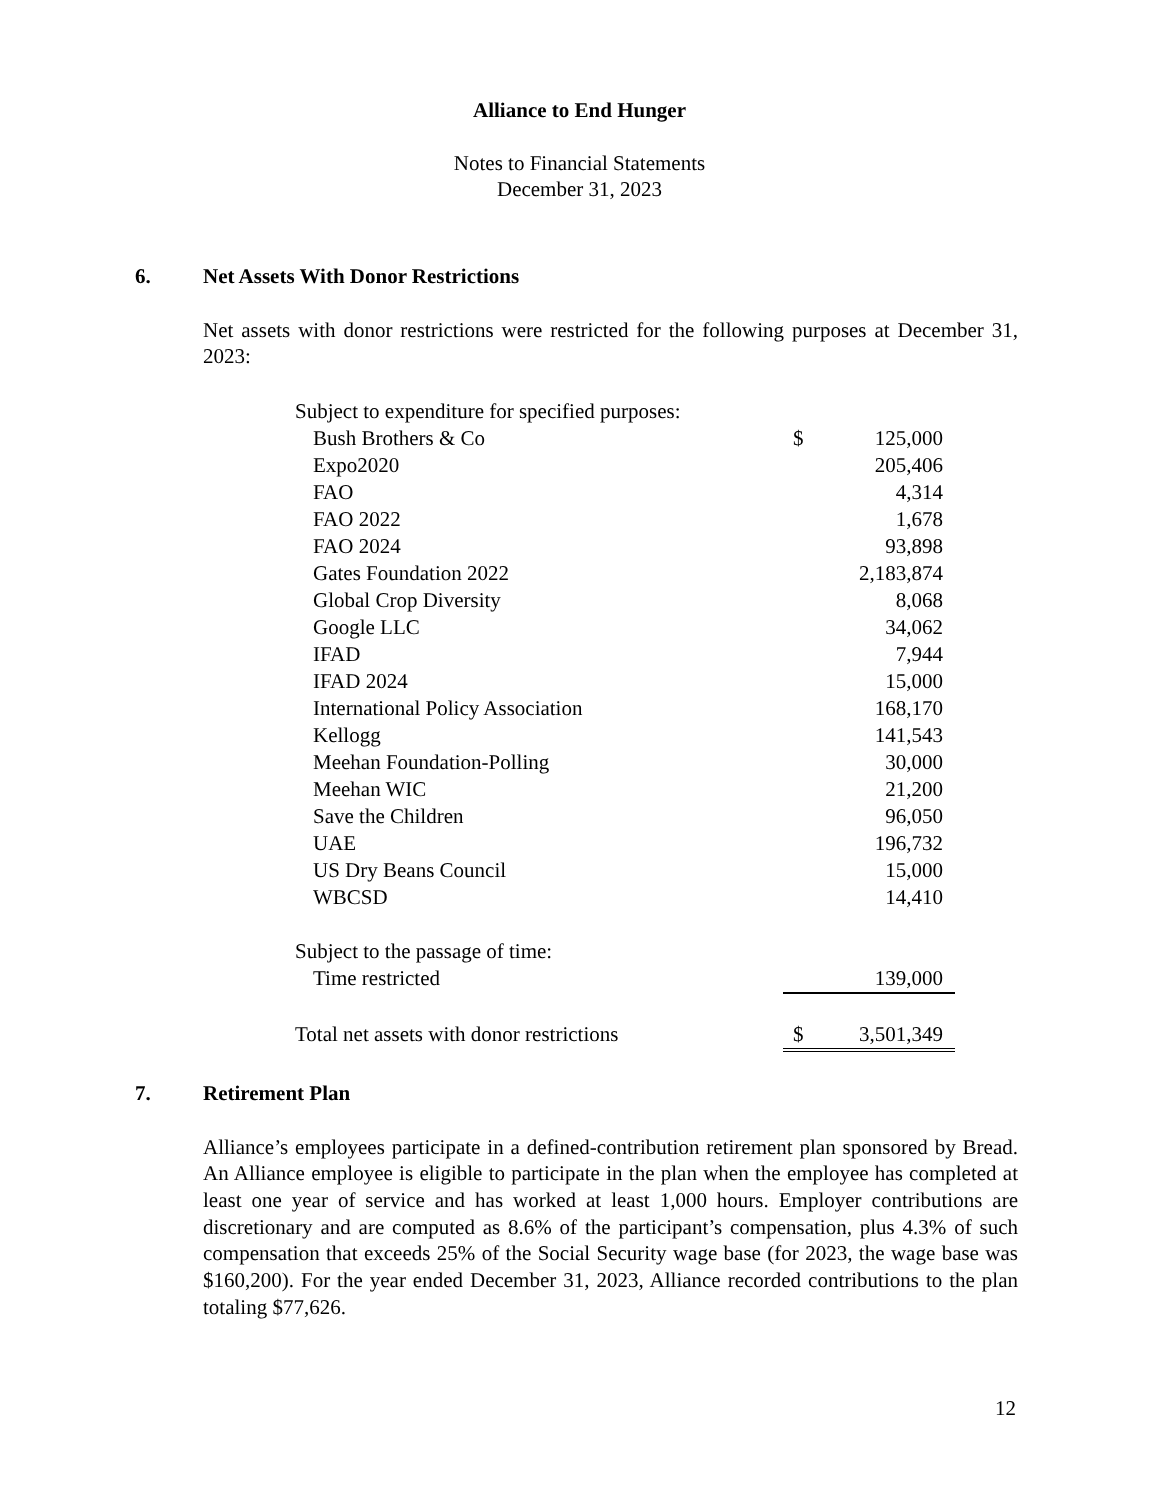Alliance to End Hunger
Notes to Financial Statements
December 31, 2023
6. Net Assets With Donor Restrictions
Net assets with donor restrictions were restricted for the following purposes at December 31, 2023:
| Subject to expenditure for specified purposes: | | |
| Bush Brothers & Co | $ | 125,000 |
| Expo2020 | | 205,406 |
| FAO | | 4,314 |
| FAO 2022 | | 1,678 |
| FAO 2024 | | 93,898 |
| Gates Foundation 2022 | | 2,183,874 |
| Global Crop Diversity | | 8,068 |
| Google LLC | | 34,062 |
| IFAD | | 7,944 |
| IFAD 2024 | | 15,000 |
| International Policy Association | | 168,170 |
| Kellogg | | 141,543 |
| Meehan Foundation-Polling | | 30,000 |
| Meehan WIC | | 21,200 |
| Save the Children | | 96,050 |
| UAE | | 196,732 |
| US Dry Beans Council | | 15,000 |
| WBCSD | | 14,410 |
| Subject to the passage of time: | | |
| Time restricted | | 139,000 |
| Total net assets with donor restrictions | $ | 3,501,349 |
7. Retirement Plan
Alliance’s employees participate in a defined-contribution retirement plan sponsored by Bread. An Alliance employee is eligible to participate in the plan when the employee has completed at least one year of service and has worked at least 1,000 hours. Employer contributions are discretionary and are computed as 8.6% of the participant’s compensation, plus 4.3% of such compensation that exceeds 25% of the Social Security wage base (for 2023, the wage base was $160,200). For the year ended December 31, 2023, Alliance recorded contributions to the plan totaling $77,626.
12